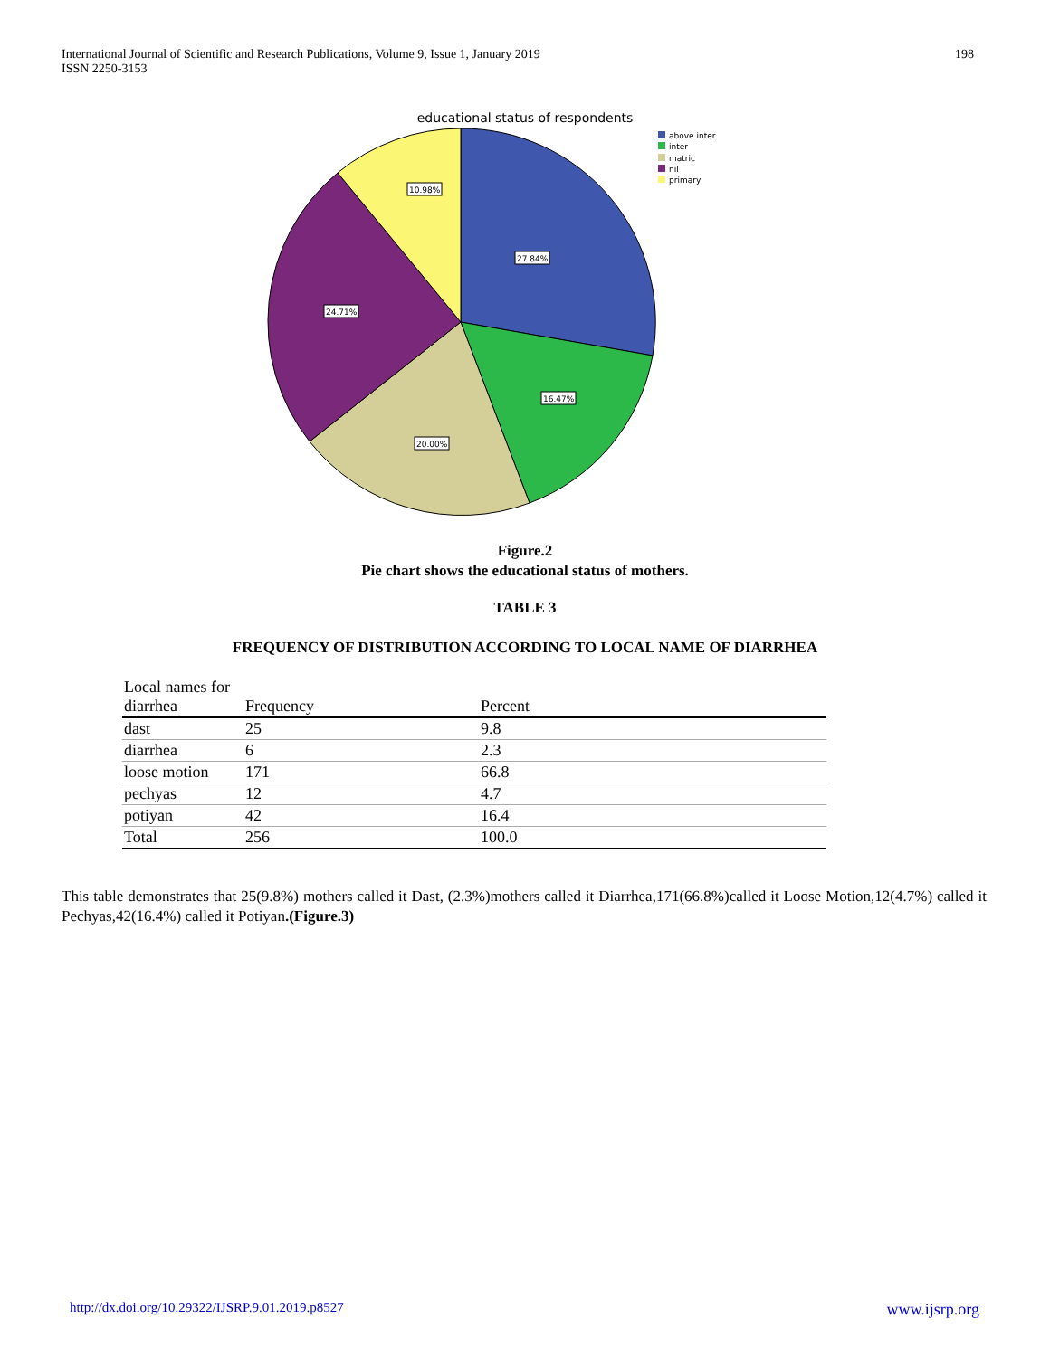International Journal of Scientific and Research Publications, Volume 9, Issue 1, January 2019
ISSN 2250-3153
198
educational status of respondents
10.98%
27.84%
24.71%
16.47%
20.00%
above inter
inter
matric
nil
primary
Figure.2
Pie chart shows the educational status of mothers.
TABLE 3
FREQUENCY OF DISTRIBUTION ACCORDING TO LOCAL NAME OF DIARRHEA
| Local names for diarrhea | Frequency | Percent |
| --- | --- | --- |
| dast | 25 | 9.8 |
| diarrhea | 6 | 2.3 |
| loose motion | 171 | 66.8 |
| pechyas | 12 | 4.7 |
| potiyan | 42 | 16.4 |
| Total | 256 | 100.0 |
This table demonstrates that 25(9.8%) mothers called it Dast, (2.3%)mothers called it Diarrhea,171(66.8%)called it Loose Motion,12(4.7%) called it Pechyas,42(16.4%) called it Potiyan.(Figure.3)
http://dx.doi.org/10.29322/IJSRP.9.01.2019.p8527 www.ijsrp.org